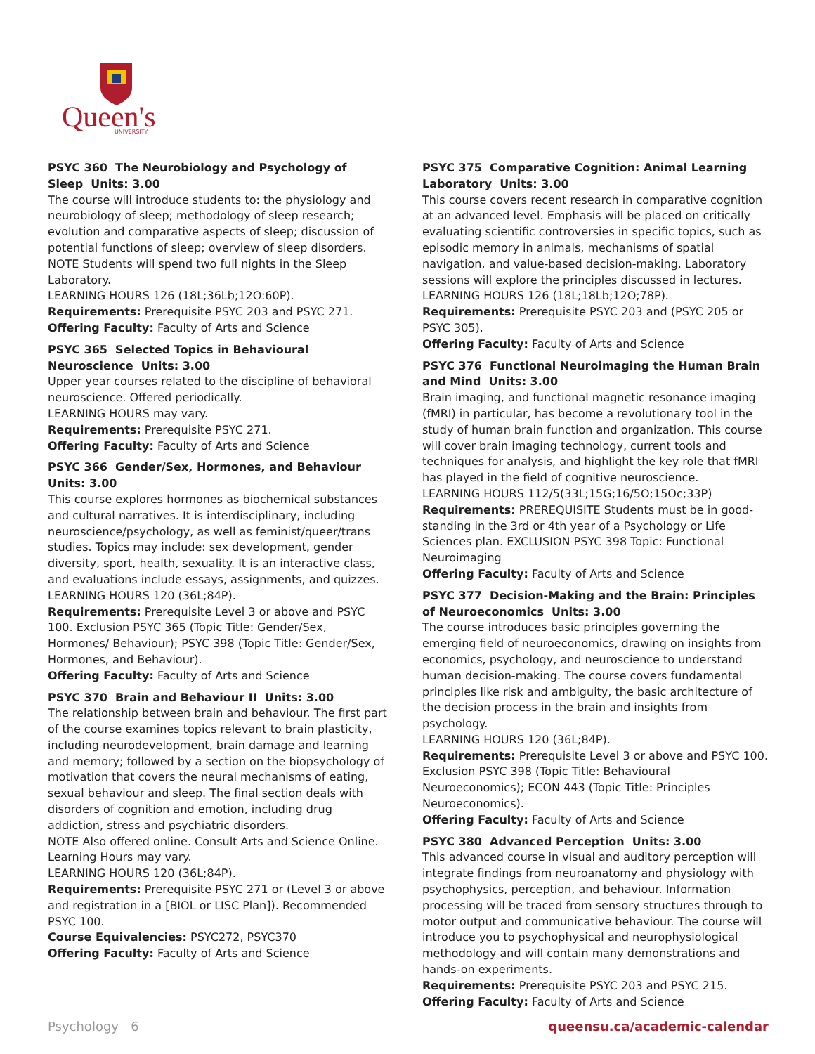Queen's
UNIVERSITY
PSYC 360 The Neurobiology and Psychology of Sleep Units: 3.00
The course will introduce students to: the physiology and neurobiology of sleep; methodology of sleep research; evolution and comparative aspects of sleep; discussion of potential functions of sleep; overview of sleep disorders. NOTE Students will spend two full nights in the Sleep Laboratory.
LEARNING HOURS 126 (18L;36Lb;12O:60P).
Requirements: Prerequisite PSYC 203 and PSYC 271.
Offering Faculty: Faculty of Arts and Science
PSYC 365 Selected Topics in Behavioural Neuroscience Units: 3.00
Upper year courses related to the discipline of behavioral neuroscience. Offered periodically.
LEARNING HOURS may vary.
Requirements: Prerequisite PSYC 271.
Offering Faculty: Faculty of Arts and Science
PSYC 366 Gender/Sex, Hormones, and Behaviour Units: 3.00
This course explores hormones as biochemical substances and cultural narratives. It is interdisciplinary, including neuroscience/psychology, as well as feminist/queer/trans studies. Topics may include: sex development, gender diversity, sport, health, sexuality. It is an interactive class, and evaluations include essays, assignments, and quizzes.
LEARNING HOURS 120 (36L;84P).
Requirements: Prerequisite Level 3 or above and PSYC 100. Exclusion PSYC 365 (Topic Title: Gender/Sex, Hormones/ Behaviour); PSYC 398 (Topic Title: Gender/Sex, Hormones, and Behaviour).
Offering Faculty: Faculty of Arts and Science
PSYC 370 Brain and Behaviour II Units: 3.00
The relationship between brain and behaviour. The first part of the course examines topics relevant to brain plasticity, including neurodevelopment, brain damage and learning and memory; followed by a section on the biopsychology of motivation that covers the neural mechanisms of eating, sexual behaviour and sleep. The final section deals with disorders of cognition and emotion, including drug addiction, stress and psychiatric disorders.
NOTE Also offered online. Consult Arts and Science Online. Learning Hours may vary.
LEARNING HOURS 120 (36L;84P).
Requirements: Prerequisite PSYC 271 or (Level 3 or above and registration in a [BIOL or LISC Plan]). Recommended PSYC 100.
Course Equivalencies: PSYC272, PSYC370
Offering Faculty: Faculty of Arts and Science
PSYC 375 Comparative Cognition: Animal Learning Laboratory Units: 3.00
This course covers recent research in comparative cognition at an advanced level. Emphasis will be placed on critically evaluating scientific controversies in specific topics, such as episodic memory in animals, mechanisms of spatial navigation, and value-based decision-making. Laboratory sessions will explore the principles discussed in lectures.
LEARNING HOURS 126 (18L;18Lb;12O;78P).
Requirements: Prerequisite PSYC 203 and (PSYC 205 or PSYC 305).
Offering Faculty: Faculty of Arts and Science
PSYC 376 Functional Neuroimaging the Human Brain and Mind Units: 3.00
Brain imaging, and functional magnetic resonance imaging (fMRI) in particular, has become a revolutionary tool in the study of human brain function and organization. This course will cover brain imaging technology, current tools and techniques for analysis, and highlight the key role that fMRI has played in the field of cognitive neuroscience.
LEARNING HOURS 112/5(33L;15G;16/5O;15Oc;33P)
Requirements: PREREQUISITE Students must be in good-standing in the 3rd or 4th year of a Psychology or Life Sciences plan. EXCLUSION PSYC 398 Topic: Functional Neuroimaging
Offering Faculty: Faculty of Arts and Science
PSYC 377 Decision-Making and the Brain: Principles of Neuroeconomics Units: 3.00
The course introduces basic principles governing the emerging field of neuroeconomics, drawing on insights from economics, psychology, and neuroscience to understand human decision-making. The course covers fundamental principles like risk and ambiguity, the basic architecture of the decision process in the brain and insights from psychology.
LEARNING HOURS 120 (36L;84P).
Requirements: Prerequisite Level 3 or above and PSYC 100. Exclusion PSYC 398 (Topic Title: Behavioural Neuroeconomics); ECON 443 (Topic Title: Principles Neuroeconomics).
Offering Faculty: Faculty of Arts and Science
PSYC 380 Advanced Perception Units: 3.00
This advanced course in visual and auditory perception will integrate findings from neuroanatomy and physiology with psychophysics, perception, and behaviour. Information processing will be traced from sensory structures through to motor output and communicative behaviour. The course will introduce you to psychophysical and neurophysiological methodology and will contain many demonstrations and hands-on experiments.
Requirements: Prerequisite PSYC 203 and PSYC 215.
Offering Faculty: Faculty of Arts and Science
Psychology 6 queensu.ca/academic-calendar